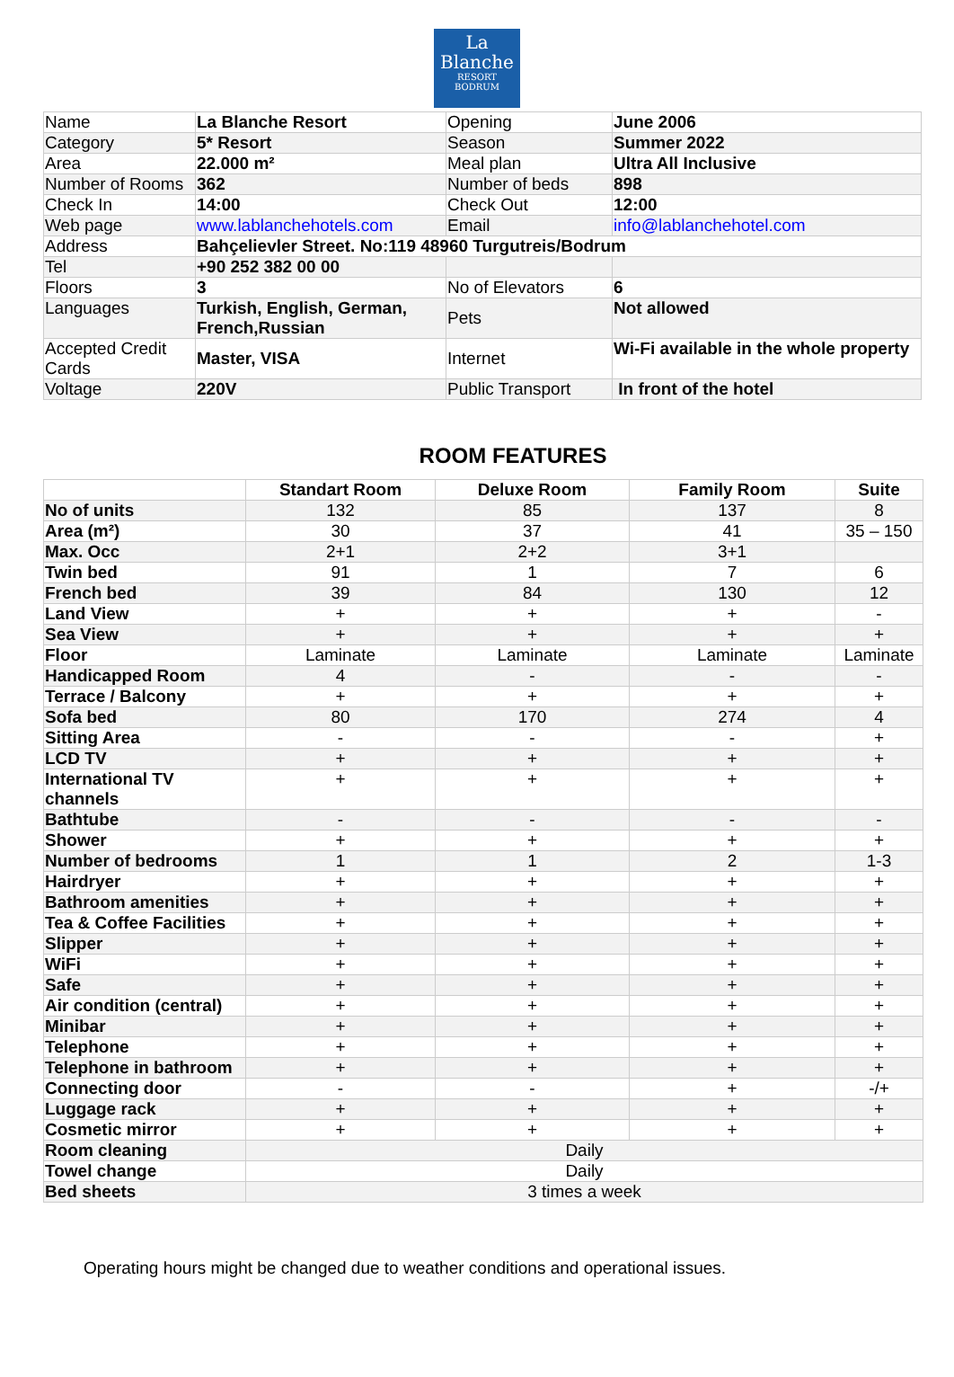La
Blanche
RESORT
BODRUM
| Name | La Blanche Resort | Opening | June 2006 |
| Category | 5* Resort | Season | Summer 2022 |
| Area | 22.000 m² | Meal plan | Ultra All Inclusive |
| Number of Rooms | 362 | Number of beds | 898 |
| Check In | 14:00 | Check Out | 12:00 |
| Web page | www.lablanchehotels.com | Email | info@lablanchehotel.com |
| Address | Bahçelievler Street. No:119 48960 Turgutreis/Bodrum | | |
| Tel | +90 252 382 00 00 | | |
| Floors | 3 | No of Elevators | 6 |
| Languages | Turkish, English, German, French,Russian | Pets | Not allowed |
| Accepted Credit Cards | Master, VISA | Internet | Wi-Fi available in the whole property |
| Voltage | 220V | Public Transport | In front of the hotel |
ROOM FEATURES
| | Standart Room | Deluxe Room | Family Room | Suite |
| --- | --- | --- | --- | --- |
| No of units | 132 | 85 | 137 | 8 |
| Area (m²) | 30 | 37 | 41 | 35 – 150 |
| Max. Occ | 2+1 | 2+2 | 3+1 | |
| Twin bed | 91 | 1 | 7 | 6 |
| French bed | 39 | 84 | 130 | 12 |
| Land View | + | + | + | - |
| Sea View | + | + | + | + |
| Floor | Laminate | Laminate | Laminate | Laminate |
| Handicapped Room | 4 | - | - | - |
| Terrace / Balcony | + | + | + | + |
| Sofa bed | 80 | 170 | 274 | 4 |
| Sitting Area | - | - | - | + |
| LCD TV | + | + | + | + |
| International TV channels | + | + | + | + |
| Bathtube | - | - | - | - |
| Shower | + | + | + | + |
| Number of bedrooms | 1 | 1 | 2 | 1-3 |
| Hairdryer | + | + | + | + |
| Bathroom amenities | + | + | + | + |
| Tea & Coffee Facilities | + | + | + | + |
| Slipper | + | + | + | + |
| WiFi | + | + | + | + |
| Safe | + | + | + | + |
| Air condition (central) | + | + | + | + |
| Minibar | + | + | + | + |
| Telephone | + | + | + | + |
| Telephone in bathroom | + | + | + | + |
| Connecting door | - | - | + | -/+ |
| Luggage rack | + | + | + | + |
| Cosmetic mirror | + | + | + | + |
| Room cleaning | Daily | | | |
| Towel change | Daily | | | |
| Bed sheets | 3 times a week | | | |
Operating hours might be changed due to weather conditions and operational issues.